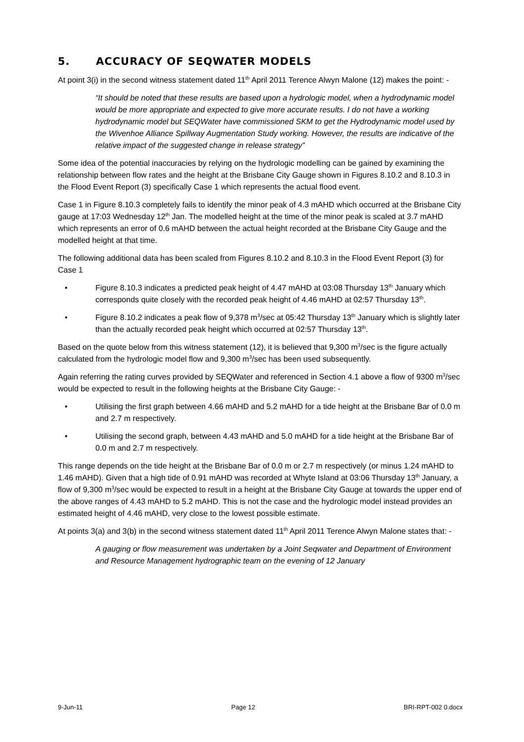5. ACCURACY OF SEQWATER MODELS
At point 3(i) in the second witness statement dated 11<sup>th</sup> April 2011 Terence Alwyn Malone (12) makes the point: -
“It should be noted that these results are based upon a hydrologic model, when a hydrodynamic model would be more appropriate and expected to give more accurate results. I do not have a working hydrodynamic model but SEQWater have commissioned SKM to get the Hydrodynamic model used by the Wivenhoe Alliance Spillway Augmentation Study working. However, the results are indicative of the relative impact of the suggested change in release strategy”
Some idea of the potential inaccuracies by relying on the hydrologic modelling can be gained by examining the relationship between flow rates and the height at the Brisbane City Gauge shown in Figures 8.10.2 and 8.10.3 in the Flood Event Report (3) specifically Case 1 which represents the actual flood event.
Case 1 in Figure 8.10.3 completely fails to identify the minor peak of 4.3 mAHD which occurred at the Brisbane City gauge at 17:03 Wednesday 12<sup>th</sup> Jan. The modelled height at the time of the minor peak is scaled at 3.7 mAHD which represents an error of 0.6 mAHD between the actual height recorded at the Brisbane City Gauge and the modelled height at that time.
The following additional data has been scaled from Figures 8.10.2 and 8.10.3 in the Flood Event Report (3) for Case 1
• Figure 8.10.3 indicates a predicted peak height of 4.47 mAHD at 03:08 Thursday 13<sup>th</sup> January which corresponds quite closely with the recorded peak height of 4.46 mAHD at 02:57 Thursday 13<sup>th</sup>.
• Figure 8.10.2 indicates a peak flow of 9,378 m<sup>3</sup>/sec at 05:42 Thursday 13<sup>th</sup> January which is slightly later than the actually recorded peak height which occurred at 02:57 Thursday 13<sup>th</sup>.
Based on the quote below from this witness statement (12), it is believed that 9,300 m<sup>3</sup>/sec is the figure actually calculated from the hydrologic model flow and 9,300 m<sup>3</sup>/sec has been used subsequently.
Again referring the rating curves provided by SEQWater and referenced in Section 4.1 above a flow of 9300 m<sup>3</sup>/sec would be expected to result in the following heights at the Brisbane City Gauge: -
• Utilising the first graph between 4.66 mAHD and 5.2 mAHD for a tide height at the Brisbane Bar of 0.0 m and 2.7 m respectively.
• Utilising the second graph, between 4.43 mAHD and 5.0 mAHD for a tide height at the Brisbane Bar of 0.0 m and 2.7 m respectively.
This range depends on the tide height at the Brisbane Bar of 0.0 m or 2.7 m respectively (or minus 1.24 mAHD to 1.46 mAHD). Given that a high tide of 0.91 mAHD was recorded at Whyte Island at 03:06 Thursday 13<sup>th</sup> January, a flow of 9,300 m<sup>3</sup>/sec would be expected to result in a height at the Brisbane City Gauge at towards the upper end of the above ranges of 4.43 mAHD to 5.2 mAHD. This is not the case and the hydrologic model instead provides an estimated height of 4.46 mAHD, very close to the lowest possible estimate.
At points 3(a) and 3(b) in the second witness statement dated 11<sup>th</sup> April 2011 Terence Alwyn Malone states that: -
A gauging or flow measurement was undertaken by a Joint Seqwater and Department of Environment and Resource Management hydrographic team on the evening of 12 January
9-Jun-11 Page 12 BRI-RPT-002 0.docx